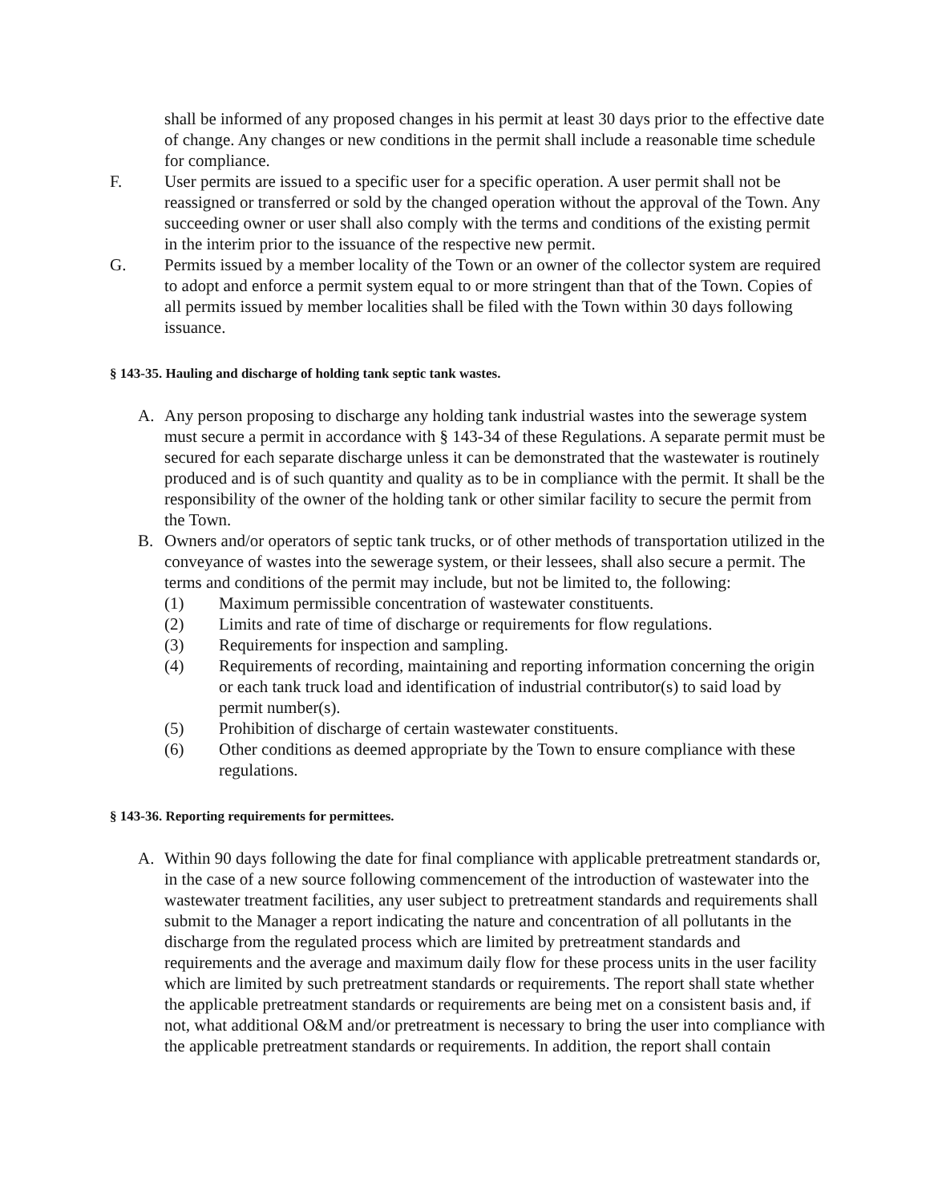shall be informed of any proposed changes in his permit at least 30 days prior to the effective date of change. Any changes or new conditions in the permit shall include a reasonable time schedule for compliance.
F. User permits are issued to a specific user for a specific operation. A user permit shall not be reassigned or transferred or sold by the changed operation without the approval of the Town. Any succeeding owner or user shall also comply with the terms and conditions of the existing permit in the interim prior to the issuance of the respective new permit.
G. Permits issued by a member locality of the Town or an owner of the collector system are required to adopt and enforce a permit system equal to or more stringent than that of the Town. Copies of all permits issued by member localities shall be filed with the Town within 30 days following issuance.
§ 143-35. Hauling and discharge of holding tank septic tank wastes.
A. Any person proposing to discharge any holding tank industrial wastes into the sewerage system must secure a permit in accordance with § 143-34 of these Regulations. A separate permit must be secured for each separate discharge unless it can be demonstrated that the wastewater is routinely produced and is of such quantity and quality as to be in compliance with the permit. It shall be the responsibility of the owner of the holding tank or other similar facility to secure the permit from the Town.
B. Owners and/or operators of septic tank trucks, or of other methods of transportation utilized in the conveyance of wastes into the sewerage system, or their lessees, shall also secure a permit. The terms and conditions of the permit may include, but not be limited to, the following:
(1) Maximum permissible concentration of wastewater constituents.
(2) Limits and rate of time of discharge or requirements for flow regulations.
(3) Requirements for inspection and sampling.
(4) Requirements of recording, maintaining and reporting information concerning the origin or each tank truck load and identification of industrial contributor(s) to said load by permit number(s).
(5) Prohibition of discharge of certain wastewater constituents.
(6) Other conditions as deemed appropriate by the Town to ensure compliance with these regulations.
§ 143-36. Reporting requirements for permittees.
A. Within 90 days following the date for final compliance with applicable pretreatment standards or, in the case of a new source following commencement of the introduction of wastewater into the wastewater treatment facilities, any user subject to pretreatment standards and requirements shall submit to the Manager a report indicating the nature and concentration of all pollutants in the discharge from the regulated process which are limited by pretreatment standards and requirements and the average and maximum daily flow for these process units in the user facility which are limited by such pretreatment standards or requirements. The report shall state whether the applicable pretreatment standards or requirements are being met on a consistent basis and, if not, what additional O&M and/or pretreatment is necessary to bring the user into compliance with the applicable pretreatment standards or requirements. In addition, the report shall contain